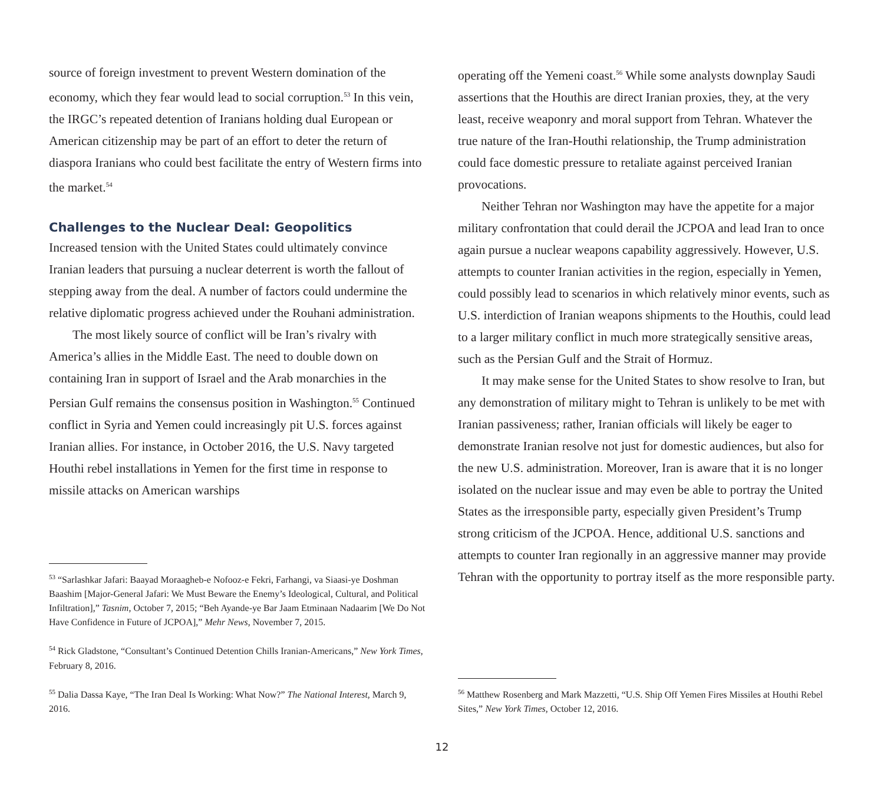source of foreign investment to prevent Western domination of the economy, which they fear would lead to social corruption.<sup>53</sup> In this vein, the IRGC’s repeated detention of Iranians holding dual European or American citizenship may be part of an effort to deter the return of diaspora Iranians who could best facilitate the entry of Western firms into the market.<sup>54</sup>
Challenges to the Nuclear Deal: Geopolitics
Increased tension with the United States could ultimately convince Iranian leaders that pursuing a nuclear deterrent is worth the fallout of stepping away from the deal. A number of factors could undermine the relative diplomatic progress achieved under the Rouhani administration.
The most likely source of conflict will be Iran’s rivalry with America’s allies in the Middle East. The need to double down on containing Iran in support of Israel and the Arab monarchies in the Persian Gulf remains the consensus position in Washington.<sup>55</sup> Continued conflict in Syria and Yemen could increasingly pit U.S. forces against Iranian allies. For instance, in October 2016, the U.S. Navy targeted Houthi rebel installations in Yemen for the first time in response to missile attacks on American warships
<sup>53</sup> “Sarlashkar Jafari: Baayad Moraagheb-e Nofooz-e Fekri, Farhangi, va Siaasi-ye Doshman Baashim [Major-General Jafari: We Must Beware the Enemy’s Ideological, Cultural, and Political Infiltration],” Tasnim, October 7, 2015; “Beh Ayande-ye Bar Jaam Etminaan Nadaarim [We Do Not Have Confidence in Future of JCPOA],” Mehr News, November 7, 2015.
<sup>54</sup> Rick Gladstone, “Consultant’s Continued Detention Chills Iranian-Americans,” New York Times, February 8, 2016.
<sup>55</sup> Dalia Dassa Kaye, “The Iran Deal Is Working: What Now?” The National Interest, March 9, 2016.
operating off the Yemeni coast.<sup>56</sup> While some analysts downplay Saudi assertions that the Houthis are direct Iranian proxies, they, at the very least, receive weaponry and moral support from Tehran. Whatever the true nature of the Iran-Houthi relationship, the Trump administration could face domestic pressure to retaliate against perceived Iranian provocations.
Neither Tehran nor Washington may have the appetite for a major military confrontation that could derail the JCPOA and lead Iran to once again pursue a nuclear weapons capability aggressively. However, U.S. attempts to counter Iranian activities in the region, especially in Yemen, could possibly lead to scenarios in which relatively minor events, such as U.S. interdiction of Iranian weapons shipments to the Houthis, could lead to a larger military conflict in much more strategically sensitive areas, such as the Persian Gulf and the Strait of Hormuz.
It may make sense for the United States to show resolve to Iran, but any demonstration of military might to Tehran is unlikely to be met with Iranian passiveness; rather, Iranian officials will likely be eager to demonstrate Iranian resolve not just for domestic audiences, but also for the new U.S. administration. Moreover, Iran is aware that it is no longer isolated on the nuclear issue and may even be able to portray the United States as the irresponsible party, especially given President’s Trump strong criticism of the JCPOA. Hence, additional U.S. sanctions and attempts to counter Iran regionally in an aggressive manner may provide Tehran with the opportunity to portray itself as the more responsible party.
<sup>56</sup> Matthew Rosenberg and Mark Mazzetti, “U.S. Ship Off Yemen Fires Missiles at Houthi Rebel Sites,” New York Times, October 12, 2016.
12